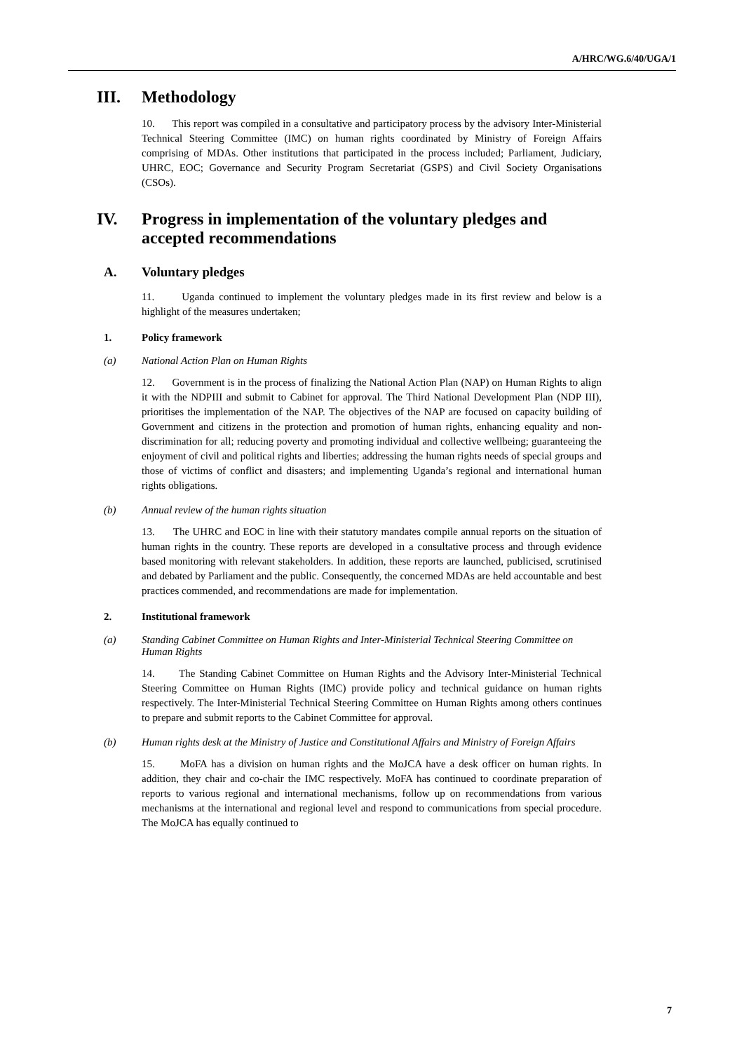A/HRC/WG.6/40/UGA/1
III. Methodology
10. This report was compiled in a consultative and participatory process by the advisory Inter-Ministerial Technical Steering Committee (IMC) on human rights coordinated by Ministry of Foreign Affairs comprising of MDAs. Other institutions that participated in the process included; Parliament, Judiciary, UHRC, EOC; Governance and Security Program Secretariat (GSPS) and Civil Society Organisations (CSOs).
IV. Progress in implementation of the voluntary pledges and
accepted recommendations
A. Voluntary pledges
11. Uganda continued to implement the voluntary pledges made in its first review and below is a highlight of the measures undertaken;
1. Policy framework
(a) National Action Plan on Human Rights
12. Government is in the process of finalizing the National Action Plan (NAP) on Human Rights to align it with the NDPIII and submit to Cabinet for approval. The Third National Development Plan (NDP III), prioritises the implementation of the NAP. The objectives of the NAP are focused on capacity building of Government and citizens in the protection and promotion of human rights, enhancing equality and non-discrimination for all; reducing poverty and promoting individual and collective wellbeing; guaranteeing the enjoyment of civil and political rights and liberties; addressing the human rights needs of special groups and those of victims of conflict and disasters; and implementing Uganda’s regional and international human rights obligations.
(b) Annual review of the human rights situation
13. The UHRC and EOC in line with their statutory mandates compile annual reports on the situation of human rights in the country. These reports are developed in a consultative process and through evidence based monitoring with relevant stakeholders. In addition, these reports are launched, publicised, scrutinised and debated by Parliament and the public. Consequently, the concerned MDAs are held accountable and best practices commended, and recommendations are made for implementation.
2. Institutional framework
(a) Standing Cabinet Committee on Human Rights and Inter-Ministerial Technical Steering Committee on Human Rights
14. The Standing Cabinet Committee on Human Rights and the Advisory Inter-Ministerial Technical Steering Committee on Human Rights (IMC) provide policy and technical guidance on human rights respectively. The Inter-Ministerial Technical Steering Committee on Human Rights among others continues to prepare and submit reports to the Cabinet Committee for approval.
(b) Human rights desk at the Ministry of Justice and Constitutional Affairs and Ministry of Foreign Affairs
15. MoFA has a division on human rights and the MoJCA have a desk officer on human rights. In addition, they chair and co-chair the IMC respectively. MoFA has continued to coordinate preparation of reports to various regional and international mechanisms, follow up on recommendations from various mechanisms at the international and regional level and respond to communications from special procedure. The MoJCA has equally continued to
7